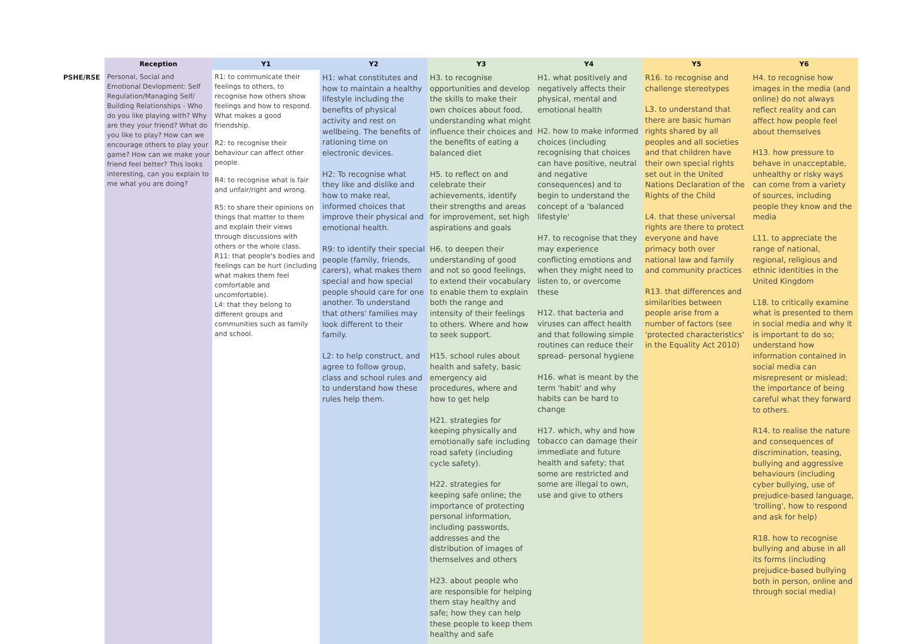| | Reception | Y1 | Y2 | Y3 | Y4 | Y5 | Y6 |
| --- | --- | --- | --- | --- | --- | --- | --- |
| PSHE/RSE | Personal, Social and Emotional Devlopment: Self Regulation/Managing Self/ Building Relationships - Who do you like playing with? Why are they your friend? What do you like to play? How can we encourage others to play your game? How can we make your friend feel better? This looks interesting, can you explain to me what you are doing? | R1: to communicate their feelings to others, to recognise how others show feelings and how to respond. What makes a good friendship. R2: to recognise their behaviour can affect other people. R4: to recognise what is fair and unfair/right and wrong. R5: to share their opinions on things that matter to them and explain their views through discussions with others or the whole class. R11: that people's bodies and feelings can be hurt (including what makes them feel comfortable and uncomfortable). L4: that they belong to different groups and communities such as family and school. | H1: what constitutes and how to maintain a healthy lifestyle including the benefits of physical activity and rest on wellbeing. The benefits of rationing time on electronic devices. H2: To recognise what they like and dislike and how to make real, informed choices that improve their physical and emotional health. R9: to identify their special people (family, friends, carers), what makes them special and how special people should care for one another. To understand that others' families may look different to their family. L2: to help construct, and agree to follow group, class and school rules and to understand how these rules help them. | H3. to recognise opportunities and develop the skills to make their own choices about food, understanding what might influence their choices and the benefits of eating a balanced diet H5. to reflect on and celebrate their achievements, identify their strengths and areas for improvement, set high aspirations and goals H6. to deepen their understanding of good and not so good feelings, to extend their vocabulary to enable them to explain both the range and intensity of their feelings to others. Where and how to seek support. H15. school rules about health and safety, basic emergency aid procedures, where and how to get help H21. strategies for keeping physically and emotionally safe including road safety (including cycle safety). H22. strategies for keeping safe online; the importance of protecting personal information, including passwords, addresses and the distribution of images of themselves and others H23. about people who are responsible for helping them stay healthy and safe; how they can help these people to keep them healthy and safe | H1. what positively and negatively affects their physical, mental and emotional health H2. how to make informed choices (including recognising that choices can have positive, neutral and negative consequences) and to begin to understand the concept of a 'balanced lifestyle' H7. to recognise that they may experience conflicting emotions and when they might need to listen to, or overcome these H12. that bacteria and viruses can affect health and that following simple routines can reduce their spread- personal hygiene H16. what is meant by the term 'habit' and why habits can be hard to change H17. which, why and how tobacco can damage their immediate and future health and safety; that some are restricted and some are illegal to own, use and give to others | R16. to recognise and challenge stereotypes L3. to understand that there are basic human rights shared by all peoples and all societies and that children have their own special rights set out in the United Nations Declaration of the Rights of the Child L4. that these universal rights are there to protect everyone and have primacy both over national law and family and community practices R13. that differences and similarities between people arise from a number of factors (see 'protected characteristics' in the Equality Act 2010) | H4. to recognise how images in the media (and online) do not always reflect reality and can affect how people feel about themselves H13. how pressure to behave in unacceptable, unhealthy or risky ways can come from a variety of sources, including people they know and the media L11. to appreciate the range of national, regional, religious and ethnic identities in the United Kingdom L18. to critically examine what is presented to them in social media and why it is important to do so; understand how information contained in social media can misrepresent or mislead; the importance of being careful what they forward to others. R14. to realise the nature and consequences of discrimination, teasing, bullying and aggressive behaviours (including cyber bullying, use of prejudice-based language, 'trolling', how to respond and ask for help) R18. how to recognise bullying and abuse in all its forms (including prejudice-based bullying both in person, online and through social media) |